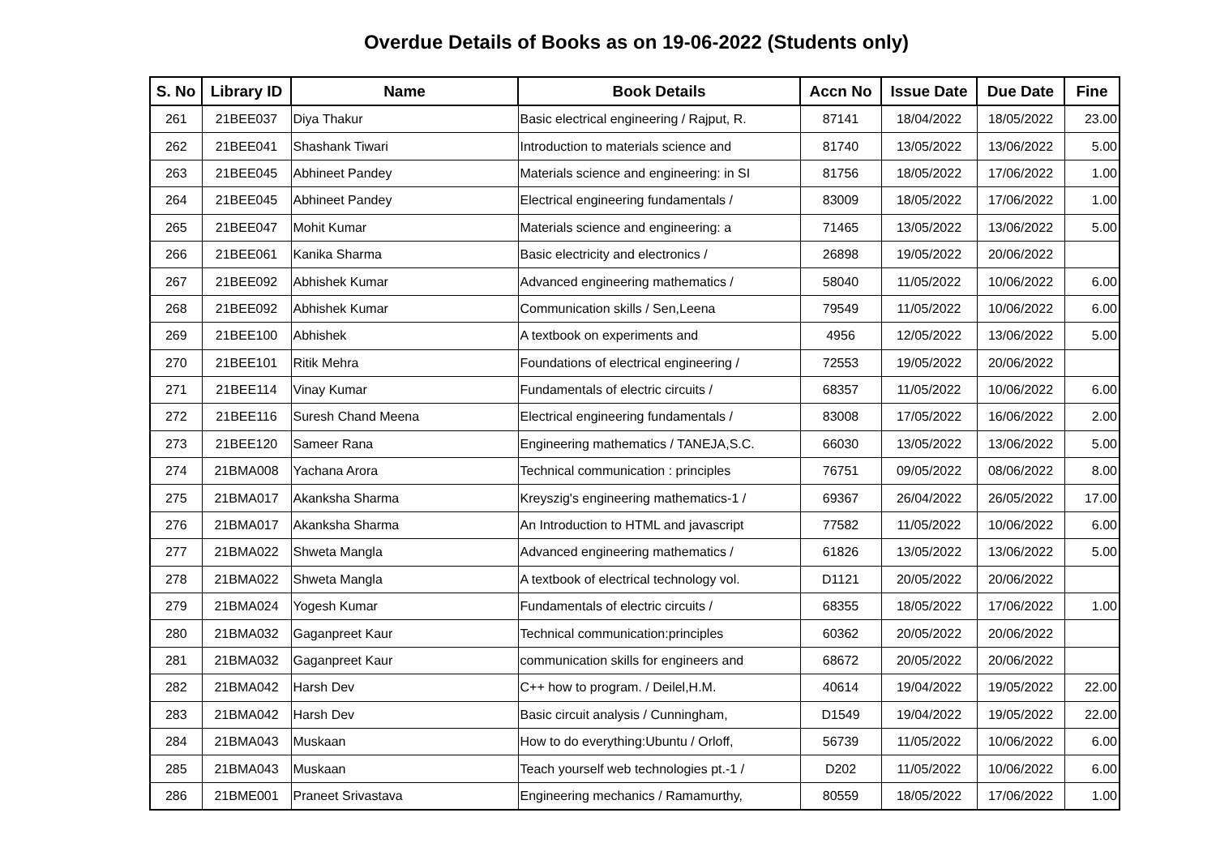Overdue Details of Books as on 19-06-2022 (Students only)
| S. No | Library ID | Name | Book Details | Accn No | Issue Date | Due Date | Fine |
| --- | --- | --- | --- | --- | --- | --- | --- |
| 261 | 21BEE037 | Diya Thakur | Basic electrical engineering / Rajput, R. | 87141 | 18/04/2022 | 18/05/2022 | 23.00 |
| 262 | 21BEE041 | Shashank Tiwari | Introduction to materials science and | 81740 | 13/05/2022 | 13/06/2022 | 5.00 |
| 263 | 21BEE045 | Abhineet Pandey | Materials science and engineering: in SI | 81756 | 18/05/2022 | 17/06/2022 | 1.00 |
| 264 | 21BEE045 | Abhineet Pandey | Electrical engineering fundamentals / | 83009 | 18/05/2022 | 17/06/2022 | 1.00 |
| 265 | 21BEE047 | Mohit Kumar | Materials science and engineering: a | 71465 | 13/05/2022 | 13/06/2022 | 5.00 |
| 266 | 21BEE061 | Kanika Sharma | Basic electricity and electronics / | 26898 | 19/05/2022 | 20/06/2022 | |
| 267 | 21BEE092 | Abhishek Kumar | Advanced engineering mathematics / | 58040 | 11/05/2022 | 10/06/2022 | 6.00 |
| 268 | 21BEE092 | Abhishek Kumar | Communication skills / Sen,Leena | 79549 | 11/05/2022 | 10/06/2022 | 6.00 |
| 269 | 21BEE100 | Abhishek | A textbook on experiments and | 4956 | 12/05/2022 | 13/06/2022 | 5.00 |
| 270 | 21BEE101 | Ritik Mehra | Foundations of electrical engineering / | 72553 | 19/05/2022 | 20/06/2022 | |
| 271 | 21BEE114 | Vinay Kumar | Fundamentals of electric circuits / | 68357 | 11/05/2022 | 10/06/2022 | 6.00 |
| 272 | 21BEE116 | Suresh Chand Meena | Electrical engineering fundamentals / | 83008 | 17/05/2022 | 16/06/2022 | 2.00 |
| 273 | 21BEE120 | Sameer Rana | Engineering mathematics / TANEJA,S.C. | 66030 | 13/05/2022 | 13/06/2022 | 5.00 |
| 274 | 21BMA008 | Yachana Arora | Technical communication : principles | 76751 | 09/05/2022 | 08/06/2022 | 8.00 |
| 275 | 21BMA017 | Akanksha Sharma | Kreyszig's engineering mathematics-1 / | 69367 | 26/04/2022 | 26/05/2022 | 17.00 |
| 276 | 21BMA017 | Akanksha Sharma | An Introduction to HTML and javascript | 77582 | 11/05/2022 | 10/06/2022 | 6.00 |
| 277 | 21BMA022 | Shweta Mangla | Advanced engineering mathematics / | 61826 | 13/05/2022 | 13/06/2022 | 5.00 |
| 278 | 21BMA022 | Shweta Mangla | A textbook of electrical technology vol. | D1121 | 20/05/2022 | 20/06/2022 | |
| 279 | 21BMA024 | Yogesh Kumar | Fundamentals of electric circuits / | 68355 | 18/05/2022 | 17/06/2022 | 1.00 |
| 280 | 21BMA032 | Gaganpreet Kaur | Technical communication:principles | 60362 | 20/05/2022 | 20/06/2022 | |
| 281 | 21BMA032 | Gaganpreet Kaur | communication skills for engineers and | 68672 | 20/05/2022 | 20/06/2022 | |
| 282 | 21BMA042 | Harsh Dev | C++ how to program. / Deilel,H.M. | 40614 | 19/04/2022 | 19/05/2022 | 22.00 |
| 283 | 21BMA042 | Harsh Dev | Basic circuit analysis / Cunningham, | D1549 | 19/04/2022 | 19/05/2022 | 22.00 |
| 284 | 21BMA043 | Muskaan | How to do everything:Ubuntu / Orloff, | 56739 | 11/05/2022 | 10/06/2022 | 6.00 |
| 285 | 21BMA043 | Muskaan | Teach yourself web technologies pt.-1 / | D202 | 11/05/2022 | 10/06/2022 | 6.00 |
| 286 | 21BME001 | Praneet Srivastava | Engineering mechanics / Ramamurthy, | 80559 | 18/05/2022 | 17/06/2022 | 1.00 |